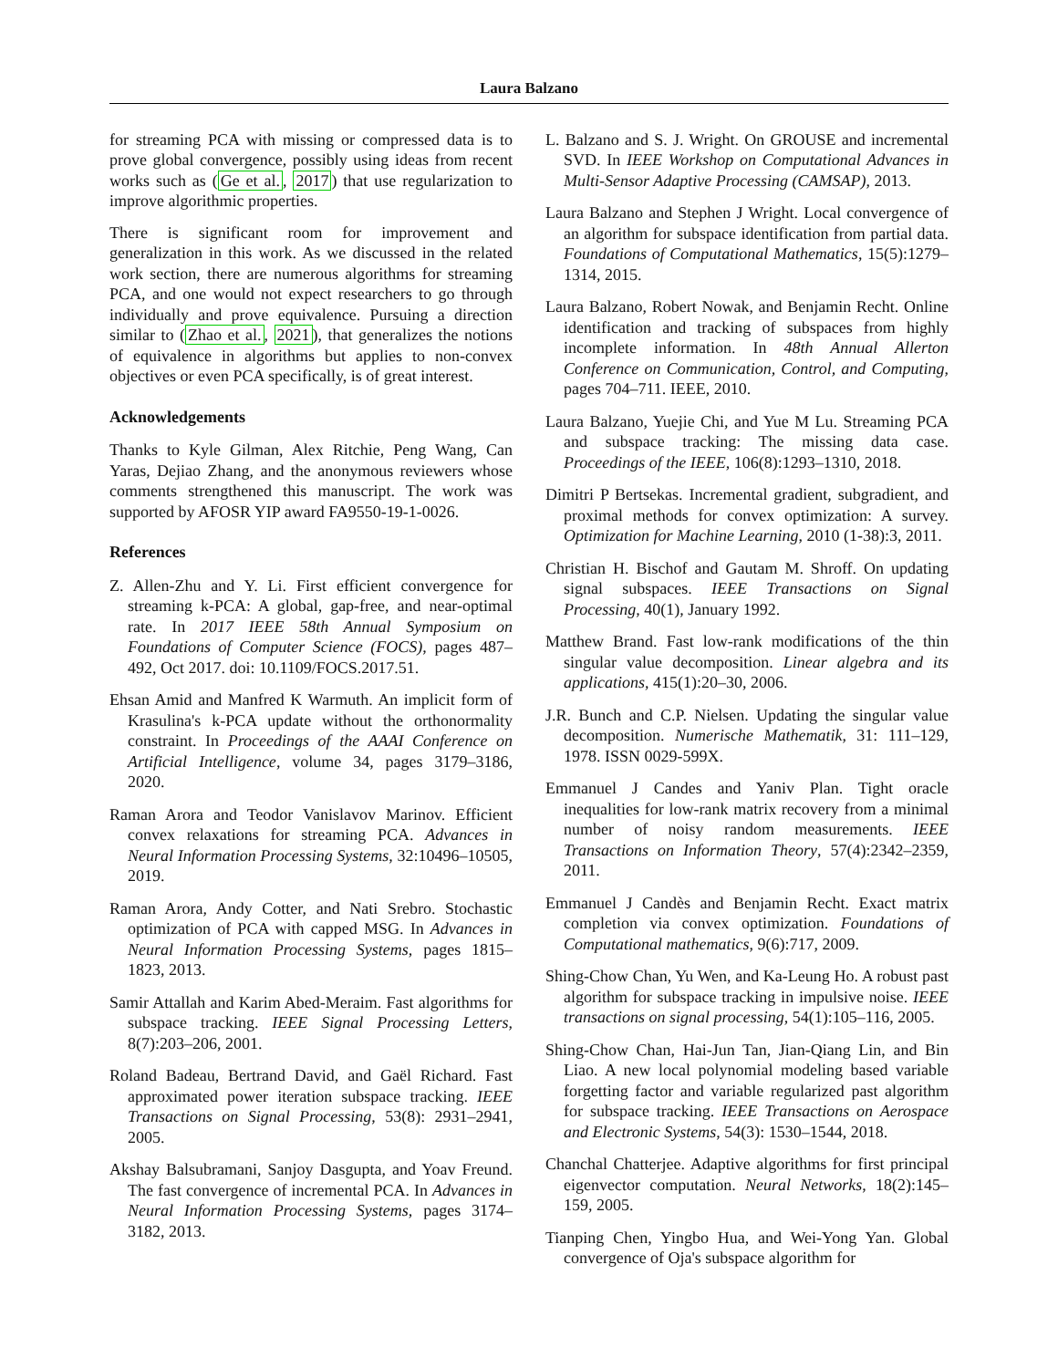Laura Balzano
for streaming PCA with missing or compressed data is to prove global convergence, possibly using ideas from recent works such as (Ge et al., 2017) that use regularization to improve algorithmic properties.
There is significant room for improvement and generalization in this work. As we discussed in the related work section, there are numerous algorithms for streaming PCA, and one would not expect researchers to go through individually and prove equivalence. Pursuing a direction similar to (Zhao et al., 2021), that generalizes the notions of equivalence in algorithms but applies to non-convex objectives or even PCA specifically, is of great interest.
Acknowledgements
Thanks to Kyle Gilman, Alex Ritchie, Peng Wang, Can Yaras, Dejiao Zhang, and the anonymous reviewers whose comments strengthened this manuscript. The work was supported by AFOSR YIP award FA9550-19-1-0026.
References
Z. Allen-Zhu and Y. Li. First efficient convergence for streaming k-PCA: A global, gap-free, and near-optimal rate. In 2017 IEEE 58th Annual Symposium on Foundations of Computer Science (FOCS), pages 487–492, Oct 2017. doi: 10.1109/FOCS.2017.51.
Ehsan Amid and Manfred K Warmuth. An implicit form of Krasulina's k-PCA update without the orthonormality constraint. In Proceedings of the AAAI Conference on Artificial Intelligence, volume 34, pages 3179–3186, 2020.
Raman Arora and Teodor Vanislavov Marinov. Efficient convex relaxations for streaming PCA. Advances in Neural Information Processing Systems, 32:10496–10505, 2019.
Raman Arora, Andy Cotter, and Nati Srebro. Stochastic optimization of PCA with capped MSG. In Advances in Neural Information Processing Systems, pages 1815–1823, 2013.
Samir Attallah and Karim Abed-Meraim. Fast algorithms for subspace tracking. IEEE Signal Processing Letters, 8(7):203–206, 2001.
Roland Badeau, Bertrand David, and Gaël Richard. Fast approximated power iteration subspace tracking. IEEE Transactions on Signal Processing, 53(8): 2931–2941, 2005.
Akshay Balsubramani, Sanjoy Dasgupta, and Yoav Freund. The fast convergence of incremental PCA. In Advances in Neural Information Processing Systems, pages 3174–3182, 2013.
L. Balzano and S. J. Wright. On GROUSE and incremental SVD. In IEEE Workshop on Computational Advances in Multi-Sensor Adaptive Processing (CAMSAP), 2013.
Laura Balzano and Stephen J Wright. Local convergence of an algorithm for subspace identification from partial data. Foundations of Computational Mathematics, 15(5):1279–1314, 2015.
Laura Balzano, Robert Nowak, and Benjamin Recht. Online identification and tracking of subspaces from highly incomplete information. In 48th Annual Allerton Conference on Communication, Control, and Computing, pages 704–711. IEEE, 2010.
Laura Balzano, Yuejie Chi, and Yue M Lu. Streaming PCA and subspace tracking: The missing data case. Proceedings of the IEEE, 106(8):1293–1310, 2018.
Dimitri P Bertsekas. Incremental gradient, subgradient, and proximal methods for convex optimization: A survey. Optimization for Machine Learning, 2010 (1-38):3, 2011.
Christian H. Bischof and Gautam M. Shroff. On updating signal subspaces. IEEE Transactions on Signal Processing, 40(1), January 1992.
Matthew Brand. Fast low-rank modifications of the thin singular value decomposition. Linear algebra and its applications, 415(1):20–30, 2006.
J.R. Bunch and C.P. Nielsen. Updating the singular value decomposition. Numerische Mathematik, 31: 111–129, 1978. ISSN 0029-599X.
Emmanuel J Candes and Yaniv Plan. Tight oracle inequalities for low-rank matrix recovery from a minimal number of noisy random measurements. IEEE Transactions on Information Theory, 57(4):2342–2359, 2011.
Emmanuel J Candès and Benjamin Recht. Exact matrix completion via convex optimization. Foundations of Computational mathematics, 9(6):717, 2009.
Shing-Chow Chan, Yu Wen, and Ka-Leung Ho. A robust past algorithm for subspace tracking in impulsive noise. IEEE transactions on signal processing, 54(1):105–116, 2005.
Shing-Chow Chan, Hai-Jun Tan, Jian-Qiang Lin, and Bin Liao. A new local polynomial modeling based variable forgetting factor and variable regularized past algorithm for subspace tracking. IEEE Transactions on Aerospace and Electronic Systems, 54(3): 1530–1544, 2018.
Chanchal Chatterjee. Adaptive algorithms for first principal eigenvector computation. Neural Networks, 18(2):145–159, 2005.
Tianping Chen, Yingbo Hua, and Wei-Yong Yan. Global convergence of Oja's subspace algorithm for